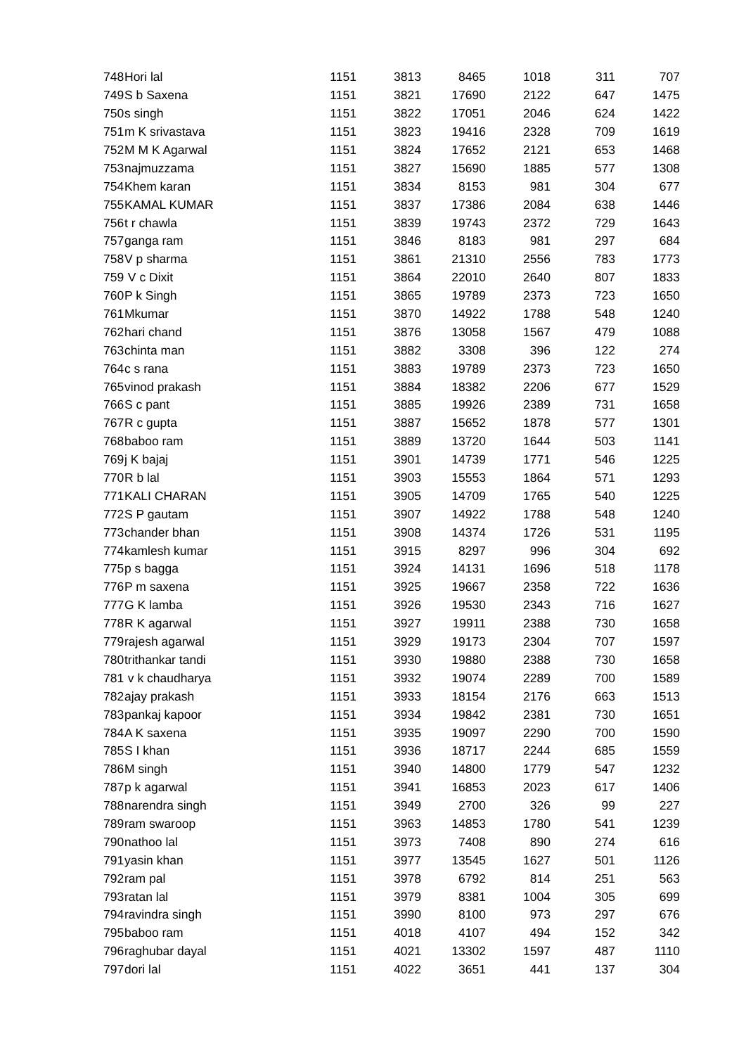| 748 | Hori lal | 1151 | 3813 | 8465 | 1018 | 311 | 707 |
| 749 | S b Saxena | 1151 | 3821 | 17690 | 2122 | 647 | 1475 |
| 750 | s singh | 1151 | 3822 | 17051 | 2046 | 624 | 1422 |
| 751 | m K srivastava | 1151 | 3823 | 19416 | 2328 | 709 | 1619 |
| 752 | M M K Agarwal | 1151 | 3824 | 17652 | 2121 | 653 | 1468 |
| 753 | najmuzzama | 1151 | 3827 | 15690 | 1885 | 577 | 1308 |
| 754 | Khem karan | 1151 | 3834 | 8153 | 981 | 304 | 677 |
| 755 | KAMAL KUMAR | 1151 | 3837 | 17386 | 2084 | 638 | 1446 |
| 756 | t r chawla | 1151 | 3839 | 19743 | 2372 | 729 | 1643 |
| 757 | ganga ram | 1151 | 3846 | 8183 | 981 | 297 | 684 |
| 758 | V p sharma | 1151 | 3861 | 21310 | 2556 | 783 | 1773 |
| 759 | V c Dixit | 1151 | 3864 | 22010 | 2640 | 807 | 1833 |
| 760 | P k Singh | 1151 | 3865 | 19789 | 2373 | 723 | 1650 |
| 761 | Mkumar | 1151 | 3870 | 14922 | 1788 | 548 | 1240 |
| 762 | hari chand | 1151 | 3876 | 13058 | 1567 | 479 | 1088 |
| 763 | chinta man | 1151 | 3882 | 3308 | 396 | 122 | 274 |
| 764 | c s rana | 1151 | 3883 | 19789 | 2373 | 723 | 1650 |
| 765 | vinod prakash | 1151 | 3884 | 18382 | 2206 | 677 | 1529 |
| 766 | S c pant | 1151 | 3885 | 19926 | 2389 | 731 | 1658 |
| 767 | R c gupta | 1151 | 3887 | 15652 | 1878 | 577 | 1301 |
| 768 | baboo ram | 1151 | 3889 | 13720 | 1644 | 503 | 1141 |
| 769 | j K bajaj | 1151 | 3901 | 14739 | 1771 | 546 | 1225 |
| 770 | R b lal | 1151 | 3903 | 15553 | 1864 | 571 | 1293 |
| 771 | KALI CHARAN | 1151 | 3905 | 14709 | 1765 | 540 | 1225 |
| 772 | S P gautam | 1151 | 3907 | 14922 | 1788 | 548 | 1240 |
| 773 | chander bhan | 1151 | 3908 | 14374 | 1726 | 531 | 1195 |
| 774 | kamlesh kumar | 1151 | 3915 | 8297 | 996 | 304 | 692 |
| 775 | p s bagga | 1151 | 3924 | 14131 | 1696 | 518 | 1178 |
| 776 | P m saxena | 1151 | 3925 | 19667 | 2358 | 722 | 1636 |
| 777 | G K lamba | 1151 | 3926 | 19530 | 2343 | 716 | 1627 |
| 778 | R K agarwal | 1151 | 3927 | 19911 | 2388 | 730 | 1658 |
| 779 | rajesh agarwal | 1151 | 3929 | 19173 | 2304 | 707 | 1597 |
| 780 | trithankar tandi | 1151 | 3930 | 19880 | 2388 | 730 | 1658 |
| 781 | v k chaudharya | 1151 | 3932 | 19074 | 2289 | 700 | 1589 |
| 782 | ajay prakash | 1151 | 3933 | 18154 | 2176 | 663 | 1513 |
| 783 | pankaj kapoor | 1151 | 3934 | 19842 | 2381 | 730 | 1651 |
| 784 | A K saxena | 1151 | 3935 | 19097 | 2290 | 700 | 1590 |
| 785 | S I khan | 1151 | 3936 | 18717 | 2244 | 685 | 1559 |
| 786 | M singh | 1151 | 3940 | 14800 | 1779 | 547 | 1232 |
| 787 | p k agarwal | 1151 | 3941 | 16853 | 2023 | 617 | 1406 |
| 788 | narendra singh | 1151 | 3949 | 2700 | 326 | 99 | 227 |
| 789 | ram swaroop | 1151 | 3963 | 14853 | 1780 | 541 | 1239 |
| 790 | nathoo lal | 1151 | 3973 | 7408 | 890 | 274 | 616 |
| 791 | yasin khan | 1151 | 3977 | 13545 | 1627 | 501 | 1126 |
| 792 | ram pal | 1151 | 3978 | 6792 | 814 | 251 | 563 |
| 793 | ratan lal | 1151 | 3979 | 8381 | 1004 | 305 | 699 |
| 794 | ravindra singh | 1151 | 3990 | 8100 | 973 | 297 | 676 |
| 795 | baboo ram | 1151 | 4018 | 4107 | 494 | 152 | 342 |
| 796 | raghubar dayal | 1151 | 4021 | 13302 | 1597 | 487 | 1110 |
| 797 | dori lal | 1151 | 4022 | 3651 | 441 | 137 | 304 |